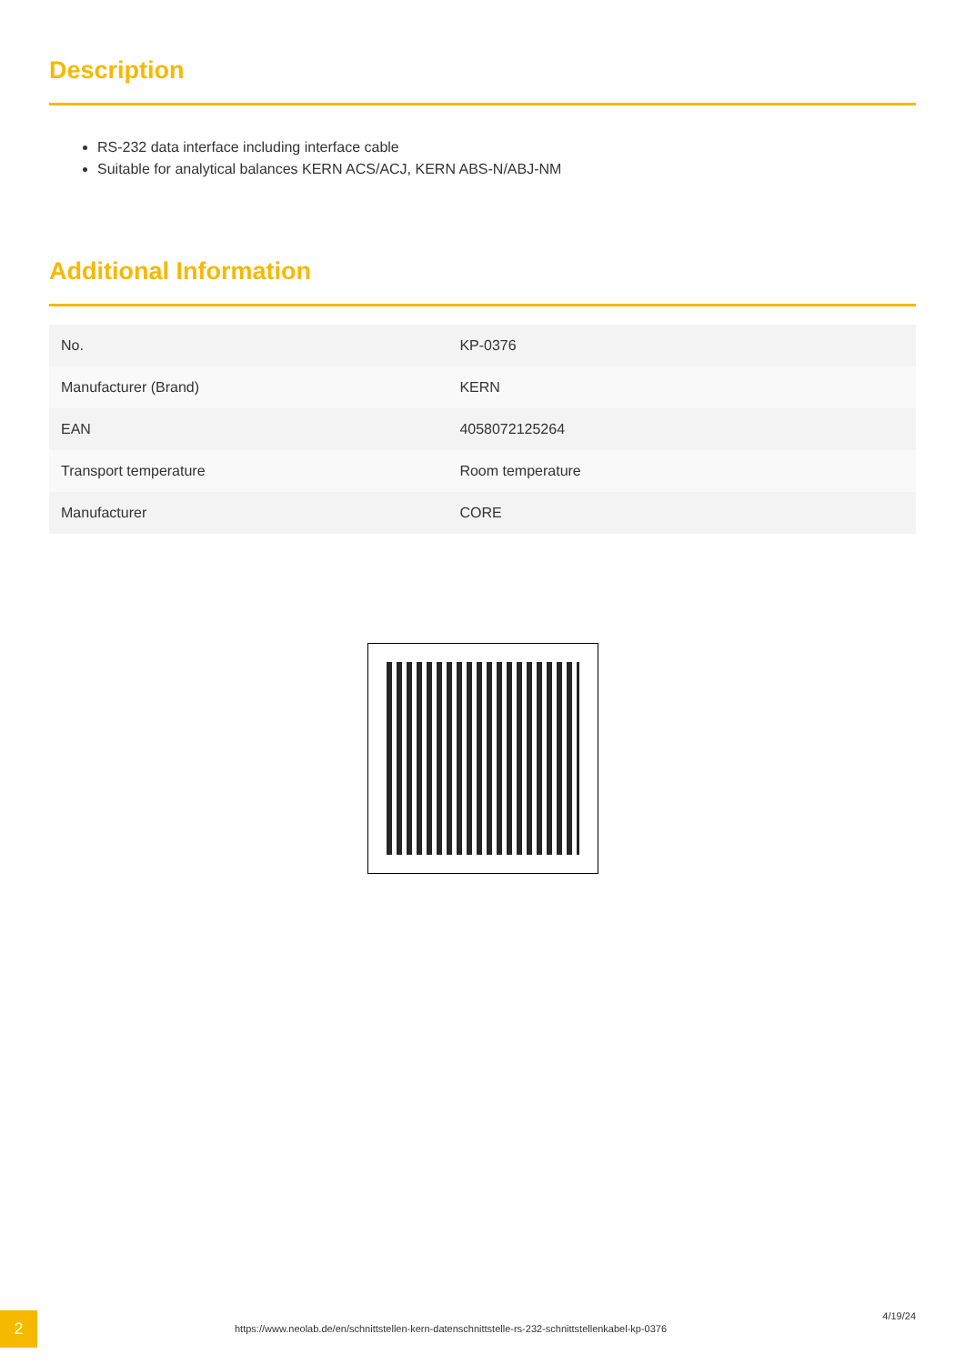Description
RS-232 data interface including interface cable
Suitable for analytical balances KERN ACS/ACJ, KERN ABS-N/ABJ-NM
Additional Information
| No. | KP-0376 |
| Manufacturer (Brand) | KERN |
| EAN | 4058072125264 |
| Transport temperature | Room temperature |
| Manufacturer | CORE |
2
https://www.neolab.de/en/schnittstellen-kern-datenschnittstelle-rs-232-schnittstellenkabel-kp-0376
4/19/24